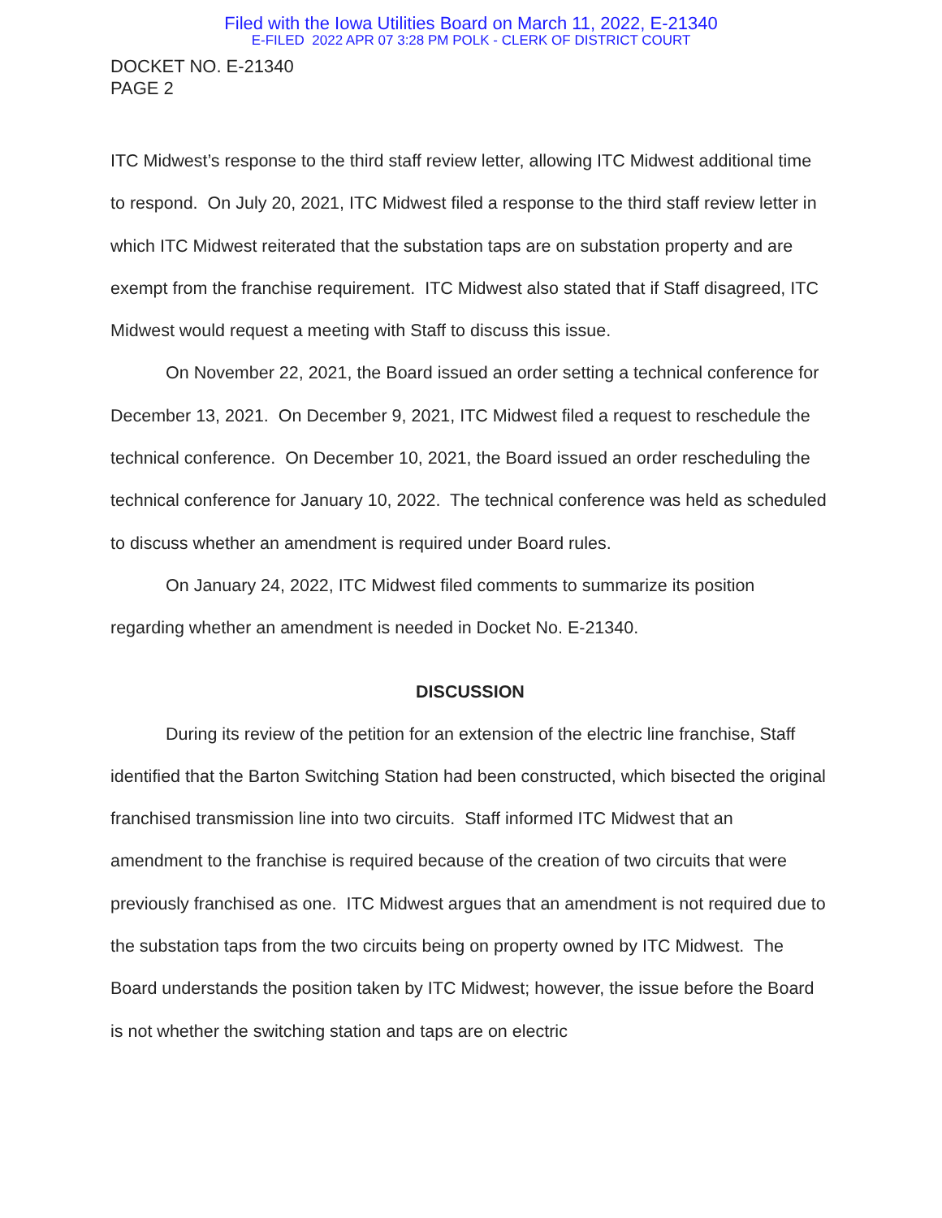Filed with the Iowa Utilities Board on March 11, 2022, E-21340
E-FILED 2022 APR 07 3:28 PM POLK - CLERK OF DISTRICT COURT
DOCKET NO. E-21340
PAGE 2
ITC Midwest’s response to the third staff review letter, allowing ITC Midwest additional time to respond. On July 20, 2021, ITC Midwest filed a response to the third staff review letter in which ITC Midwest reiterated that the substation taps are on substation property and are exempt from the franchise requirement. ITC Midwest also stated that if Staff disagreed, ITC Midwest would request a meeting with Staff to discuss this issue.
On November 22, 2021, the Board issued an order setting a technical conference for December 13, 2021. On December 9, 2021, ITC Midwest filed a request to reschedule the technical conference. On December 10, 2021, the Board issued an order rescheduling the technical conference for January 10, 2022. The technical conference was held as scheduled to discuss whether an amendment is required under Board rules.
On January 24, 2022, ITC Midwest filed comments to summarize its position regarding whether an amendment is needed in Docket No. E-21340.
DISCUSSION
During its review of the petition for an extension of the electric line franchise, Staff identified that the Barton Switching Station had been constructed, which bisected the original franchised transmission line into two circuits. Staff informed ITC Midwest that an amendment to the franchise is required because of the creation of two circuits that were previously franchised as one. ITC Midwest argues that an amendment is not required due to the substation taps from the two circuits being on property owned by ITC Midwest. The Board understands the position taken by ITC Midwest; however, the issue before the Board is not whether the switching station and taps are on electric